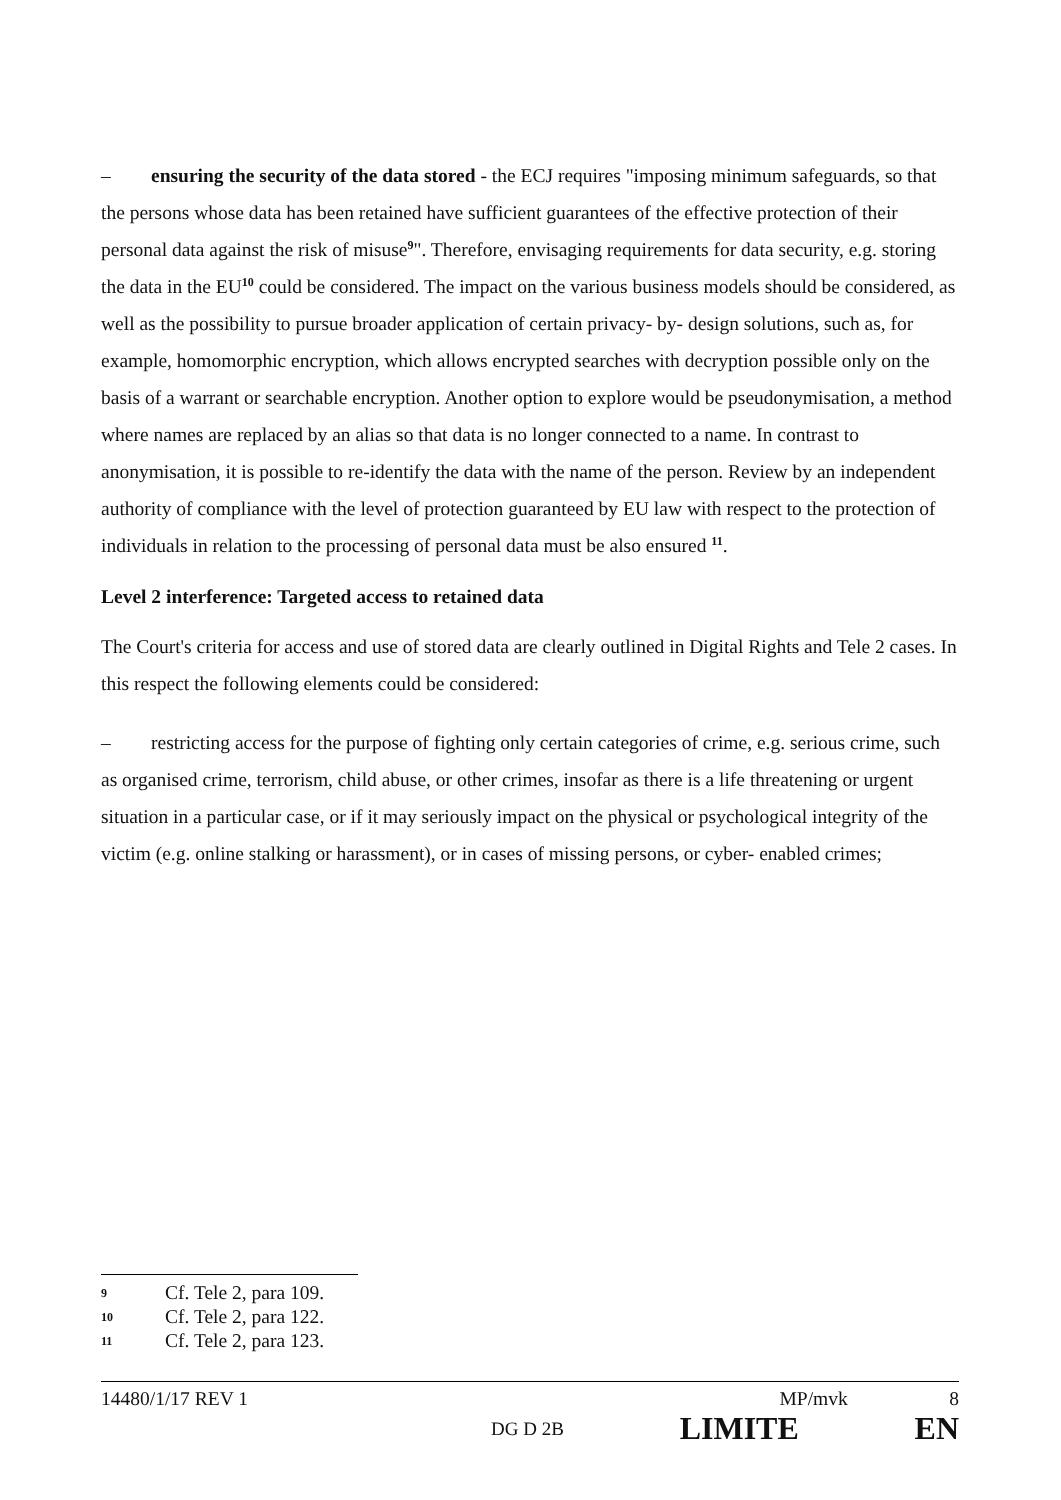– ensuring the security of the data stored - the ECJ requires "imposing minimum safeguards, so that the persons whose data has been retained have sufficient guarantees of the effective protection of their personal data against the risk of misuse<sup>9</sup>". Therefore, envisaging requirements for data security, e.g. storing the data in the EU<sup>10</sup> could be considered. The impact on the various business models should be considered, as well as the possibility to pursue broader application of certain privacy- by- design solutions, such as, for example, homomorphic encryption, which allows encrypted searches with decryption possible only on the basis of a warrant or searchable encryption. Another option to explore would be pseudonymisation, a method where names are replaced by an alias so that data is no longer connected to a name. In contrast to anonymisation, it is possible to re-identify the data with the name of the person. Review by an independent authority of compliance with the level of protection guaranteed by EU law with respect to the protection of individuals in relation to the processing of personal data must be also ensured <sup>11</sup>.
Level 2 interference: Targeted access to retained data
The Court's criteria for access and use of stored data are clearly outlined in Digital Rights and Tele 2 cases. In this respect the following elements could be considered:
– restricting access for the purpose of fighting only certain categories of crime, e.g. serious crime, such as organised crime, terrorism, child abuse, or other crimes, insofar as there is a life threatening or urgent situation in a particular case, or if it may seriously impact on the physical or psychological integrity of the victim (e.g. online stalking or harassment), or in cases of missing persons, or cyber- enabled crimes;
9 Cf. Tele 2, para 109.
10 Cf. Tele 2, para 122.
11 Cf. Tele 2, para 123.
14480/1/17 REV 1 MP/mvk 8
DG D 2B LIMITE EN